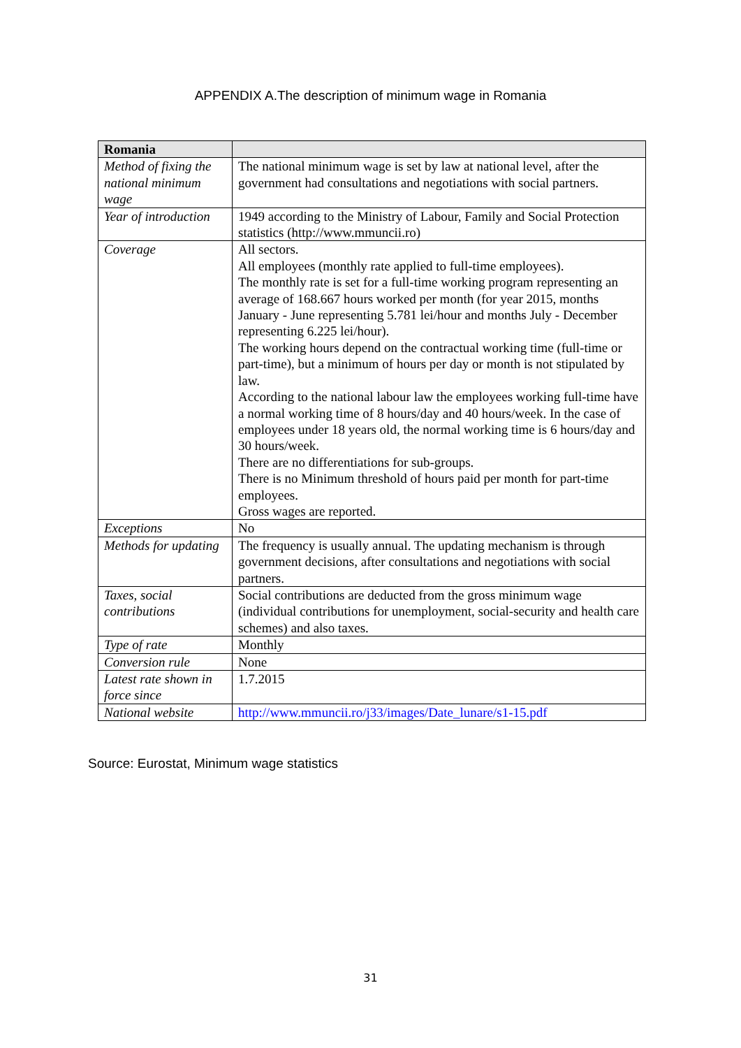APPENDIX A.The description of minimum wage in Romania
| Romania | |
| --- | --- |
| Method of fixing the national minimum wage | The national minimum wage is set by law at national level, after the government had consultations and negotiations with social partners. |
| Year of introduction | 1949 according to the Ministry of Labour, Family and Social Protection statistics (http://www.mmuncii.ro) |
| Coverage | All sectors. All employees (monthly rate applied to full-time employees). The monthly rate is set for a full-time working program representing an average of 168.667 hours worked per month (for year 2015, months January - June representing 5.781 lei/hour and months July - December representing 6.225 lei/hour). The working hours depend on the contractual working time (full-time or part-time), but a minimum of hours per day or month is not stipulated by law. According to the national labour law the employees working full-time have a normal working time of 8 hours/day and 40 hours/week. In the case of employees under 18 years old, the normal working time is 6 hours/day and 30 hours/week. There are no differentiations for sub-groups. There is no Minimum threshold of hours paid per month for part-time employees. Gross wages are reported. |
| Exceptions | No |
| Methods for updating | The frequency is usually annual. The updating mechanism is through government decisions, after consultations and negotiations with social partners. |
| Taxes, social contributions | Social contributions are deducted from the gross minimum wage (individual contributions for unemployment, social-security and health care schemes) and also taxes. |
| Type of rate | Monthly |
| Conversion rule | None |
| Latest rate shown in force since | 1.7.2015 |
| National website | http://www.mmuncii.ro/j33/images/Date_lunare/s1-15.pdf |
Source: Eurostat, Minimum wage statistics
31